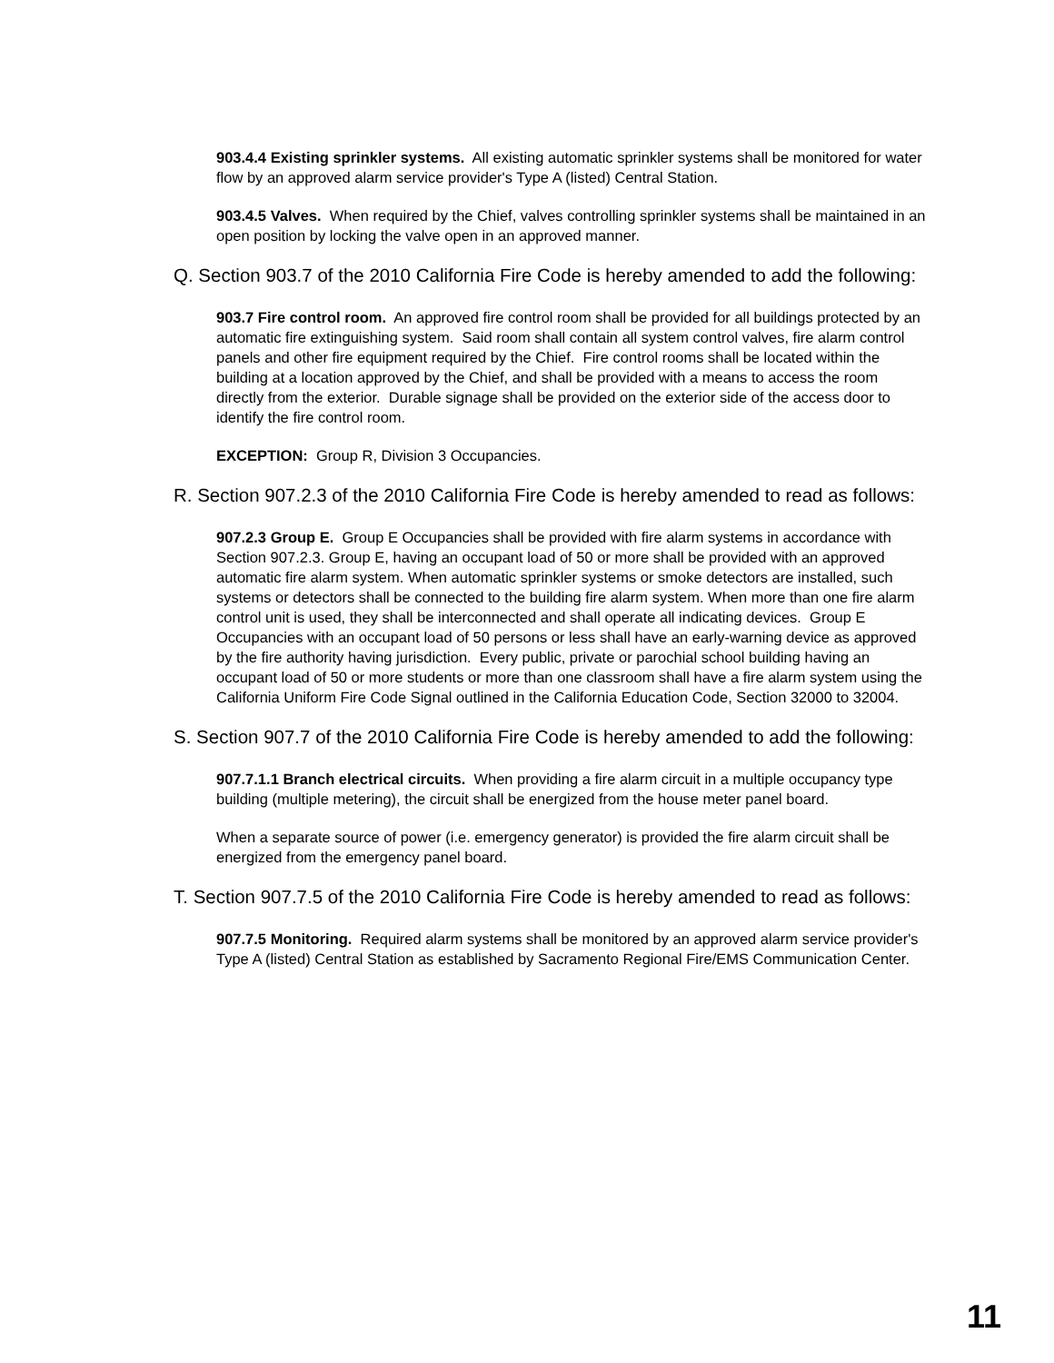903.4.4 Existing sprinkler systems. All existing automatic sprinkler systems shall be monitored for water flow by an approved alarm service provider's Type A (listed) Central Station.
903.4.5 Valves. When required by the Chief, valves controlling sprinkler systems shall be maintained in an open position by locking the valve open in an approved manner.
Q. Section 903.7 of the 2010 California Fire Code is hereby amended to add the following:
903.7 Fire control room. An approved fire control room shall be provided for all buildings protected by an automatic fire extinguishing system. Said room shall contain all system control valves, fire alarm control panels and other fire equipment required by the Chief. Fire control rooms shall be located within the building at a location approved by the Chief, and shall be provided with a means to access the room directly from the exterior. Durable signage shall be provided on the exterior side of the access door to identify the fire control room.
EXCEPTION: Group R, Division 3 Occupancies.
R. Section 907.2.3 of the 2010 California Fire Code is hereby amended to read as follows:
907.2.3 Group E. Group E Occupancies shall be provided with fire alarm systems in accordance with Section 907.2.3. Group E, having an occupant load of 50 or more shall be provided with an approved automatic fire alarm system. When automatic sprinkler systems or smoke detectors are installed, such systems or detectors shall be connected to the building fire alarm system. When more than one fire alarm control unit is used, they shall be interconnected and shall operate all indicating devices. Group E Occupancies with an occupant load of 50 persons or less shall have an early-warning device as approved by the fire authority having jurisdiction. Every public, private or parochial school building having an occupant load of 50 or more students or more than one classroom shall have a fire alarm system using the California Uniform Fire Code Signal outlined in the California Education Code, Section 32000 to 32004.
S. Section 907.7 of the 2010 California Fire Code is hereby amended to add the following:
907.7.1.1 Branch electrical circuits. When providing a fire alarm circuit in a multiple occupancy type building (multiple metering), the circuit shall be energized from the house meter panel board.
When a separate source of power (i.e. emergency generator) is provided the fire alarm circuit shall be energized from the emergency panel board.
T. Section 907.7.5 of the 2010 California Fire Code is hereby amended to read as follows:
907.7.5 Monitoring. Required alarm systems shall be monitored by an approved alarm service provider's Type A (listed) Central Station as established by Sacramento Regional Fire/EMS Communication Center.
11